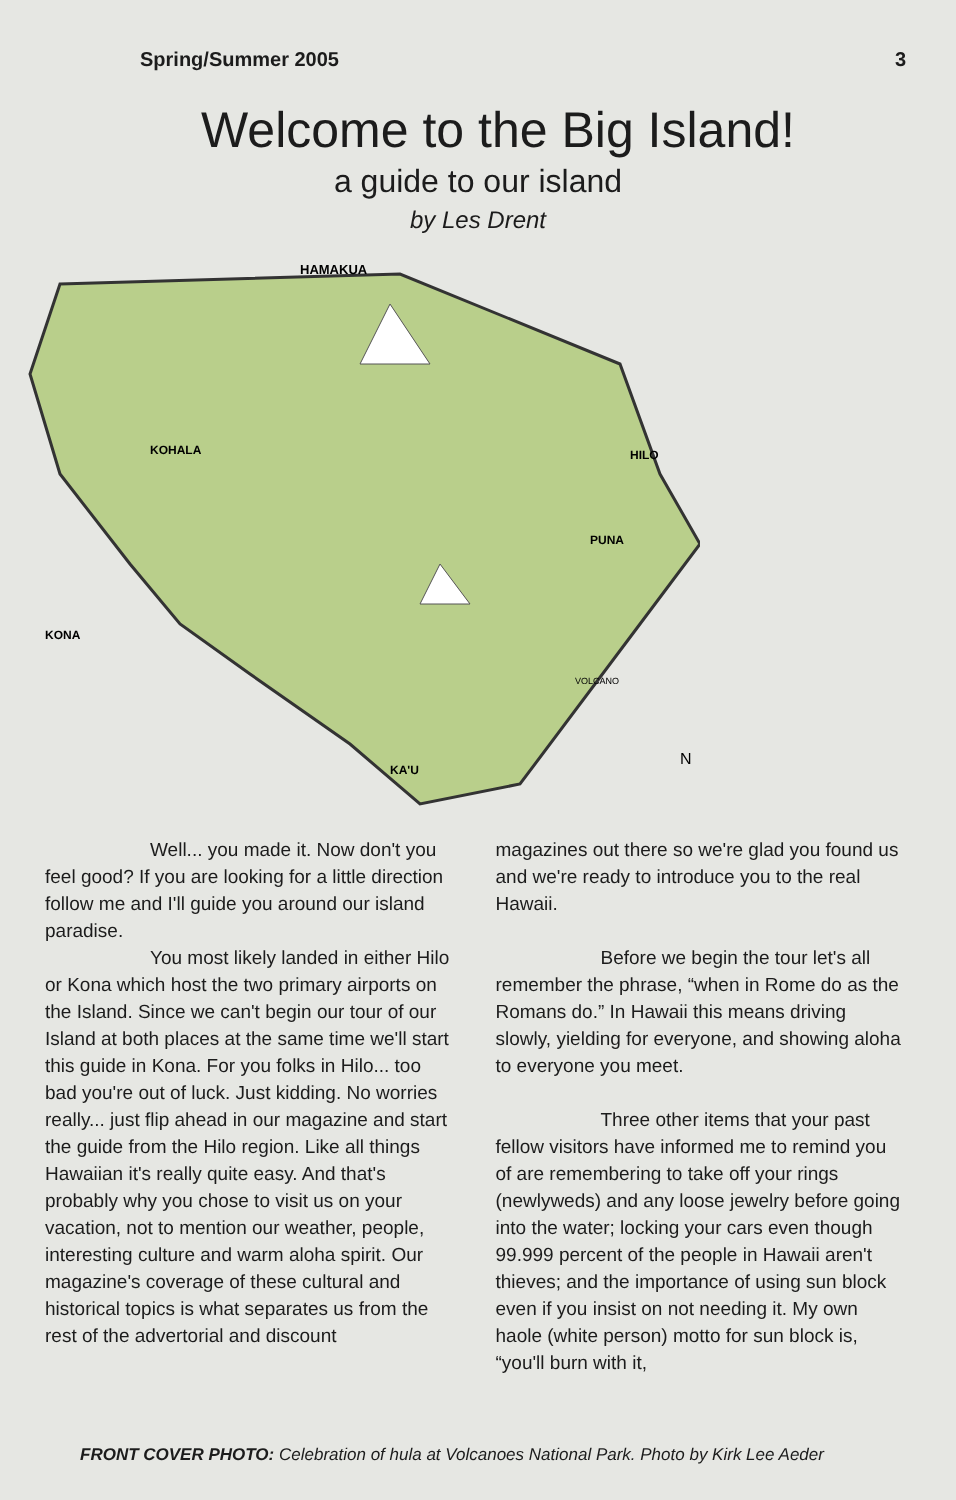Spring/Summer 2005 3
Welcome to the Big Island!
a guide to our island
by Les Drent
HAMAKUA
HILO
KOHALA
PUNA
KONA
VOLCANO
KA'U
N
Well... you made it. Now don't you feel good? If you are looking for a little direction follow me and I'll guide you around our island paradise.
You most likely landed in either Hilo or Kona which host the two primary airports on the Island. Since we can't begin our tour of our Island at both places at the same time we'll start this guide in Kona. For you folks in Hilo... too bad you're out of luck. Just kidding. No worries really... just flip ahead in our magazine and start the guide from the Hilo region. Like all things Hawaiian it's really quite easy. And that's probably why you chose to visit us on your vacation, not to mention our weather, people, interesting culture and warm aloha spirit. Our magazine's coverage of these cultural and historical topics is what separates us from the rest of the advertorial and discount
magazines out there so we're glad you found us and we're ready to introduce you to the real Hawaii.
Before we begin the tour let's all remember the phrase, “when in Rome do as the Romans do.” In Hawaii this means driving slowly, yielding for everyone, and showing aloha to everyone you meet.
Three other items that your past fellow visitors have informed me to remind you of are remembering to take off your rings (newlyweds) and any loose jewelry before going into the water; locking your cars even though 99.999 percent of the people in Hawaii aren't thieves; and the importance of using sun block even if you insist on not needing it. My own haole (white person) motto for sun block is, “you'll burn with it,
FRONT COVER PHOTO: Celebration of hula at Volcanoes National Park. Photo by Kirk Lee Aeder